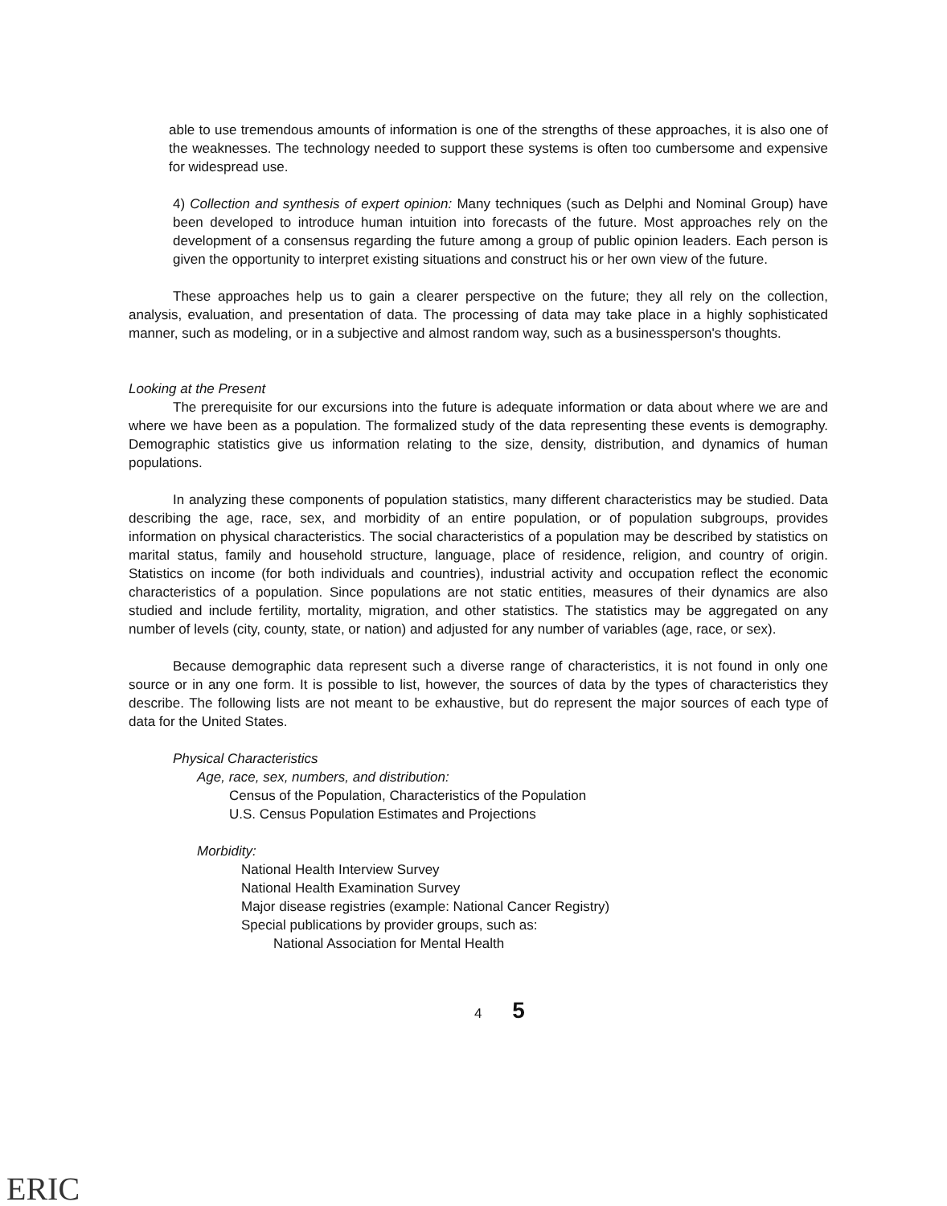able to use tremendous amounts of information is one of the strengths of these approaches, it is also one of the weaknesses. The technology needed to support these systems is often too cumbersome and expensive for widespread use.
4) Collection and synthesis of expert opinion: Many techniques (such as Delphi and Nominal Group) have been developed to introduce human intuition into forecasts of the future. Most approaches rely on the development of a consensus regarding the future among a group of public opinion leaders. Each person is given the opportunity to interpret existing situations and construct his or her own view of the future.
These approaches help us to gain a clearer perspective on the future; they all rely on the collection, analysis, evaluation, and presentation of data. The processing of data may take place in a highly sophisticated manner, such as modeling, or in a subjective and almost random way, such as a businessperson's thoughts.
Looking at the Present
The prerequisite for our excursions into the future is adequate information or data about where we are and where we have been as a population. The formalized study of the data representing these events is demography. Demographic statistics give us information relating to the size, density, distribution, and dynamics of human populations.
In analyzing these components of population statistics, many different characteristics may be studied. Data describing the age, race, sex, and morbidity of an entire population, or of population subgroups, provides information on physical characteristics. The social characteristics of a population may be described by statistics on marital status, family and household structure, language, place of residence, religion, and country of origin. Statistics on income (for both individuals and countries), industrial activity and occupation reflect the economic characteristics of a population. Since populations are not static entities, measures of their dynamics are also studied and include fertility, mortality, migration, and other statistics. The statistics may be aggregated on any number of levels (city, county, state, or nation) and adjusted for any number of variables (age, race, or sex).
Because demographic data represent such a diverse range of characteristics, it is not found in only one source or in any one form. It is possible to list, however, the sources of data by the types of characteristics they describe. The following lists are not meant to be exhaustive, but do represent the major sources of each type of data for the United States.
Physical Characteristics
Age, race, sex, numbers, and distribution:
Census of the Population, Characteristics of the Population
U.S. Census Population Estimates and Projections
Morbidity:
National Health Interview Survey
National Health Examination Survey
Major disease registries (example: National Cancer Registry)
Special publications by provider groups, such as:
National Association for Mental Health
4 5
ERIC